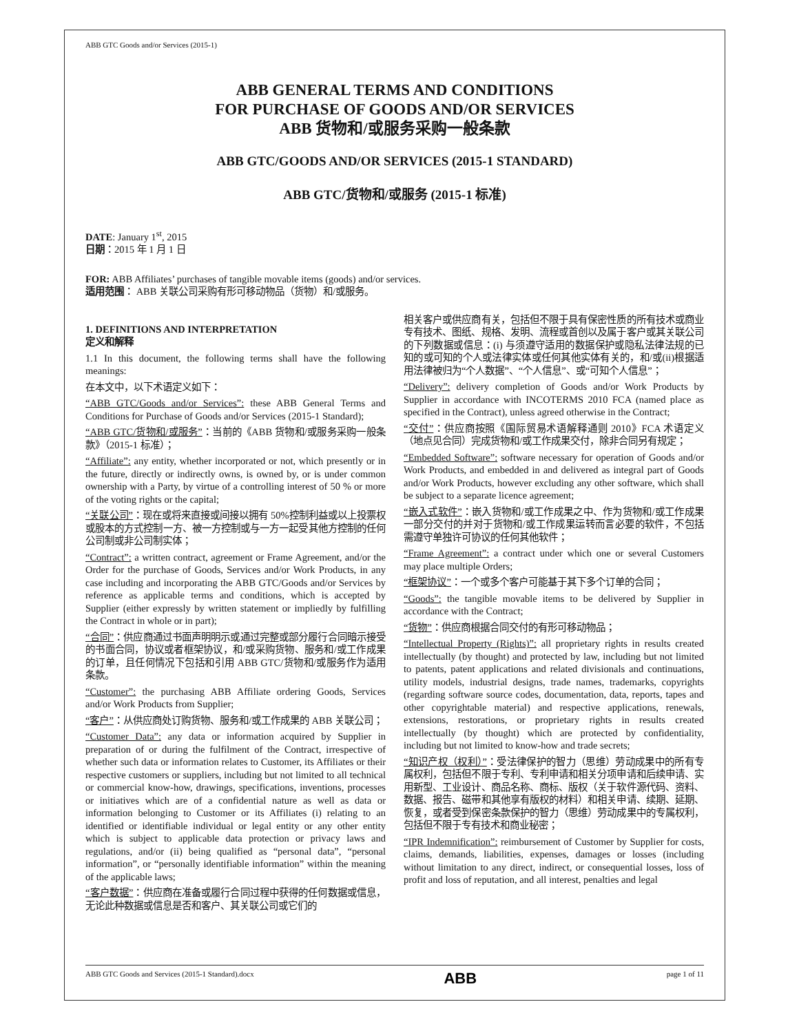ABB GTC Goods and/or Services (2015-1)
ABB GENERAL TERMS AND CONDITIONS
FOR PURCHASE OF GOODS AND/OR SERVICES
ABB 货物和/或服务采购一般条款
ABB GTC/GOODS AND/OR SERVICES (2015-1 STANDARD)
ABB GTC/货物和/或服务 (2015-1 标准)
DATE: January 1<sup>st</sup>, 2015
日期：2015 年 1 月 1 日
FOR: ABB Affiliates’ purchases of tangible movable items (goods) and/or services.
适用范围： ABB 关联公司采购有形可移动物品（货物）和/或服务。
1. DEFINITIONS AND INTERPRETATION
定义和解释
1.1 In this document, the following terms shall have the following meanings:
在本文中，以下术语定义如下：
“ABB GTC/Goods and/or Services”: these ABB General Terms and Conditions for Purchase of Goods and/or Services (2015-1 Standard);
“ABB GTC/货物和/或服务”：当前的《ABB 货物和/或服务采购一般条款》（2015-1 标准）；
“Affiliate”: any entity, whether incorporated or not, which presently or in the future, directly or indirectly owns, is owned by, or is under common ownership with a Party, by virtue of a controlling interest of 50 % or more of the voting rights or the capital;
“关联公司”：现在或将来直接或间接以拥有 50%控制利益或以上投票权或股本的方式控制一方、被一方控制或与一方一起受其他方控制的任何公司制或非公司制实体；
“Contract”: a written contract, agreement or Frame Agreement, and/or the Order for the purchase of Goods, Services and/or Work Products, in any case including and incorporating the ABB GTC/Goods and/or Services by reference as applicable terms and conditions, which is accepted by Supplier (either expressly by written statement or impliedly by fulfilling the Contract in whole or in part);
“合同”：供应商通过书面声明明示或通过完整或部分履行合同暗示接受的书面合同，协议或者框架协议，和/或采购货物、服务和/或工作成果的订单，且任何情况下包括和引用 ABB GTC/货物和/或服务作为适用条款。
“Customer”: the purchasing ABB Affiliate ordering Goods, Services and/or Work Products from Supplier;
“客户”：从供应商处订购货物、服务和/或工作成果的 ABB 关联公司；
“Customer Data”: any data or information acquired by Supplier in preparation of or during the fulfilment of the Contract, irrespective of whether such data or information relates to Customer, its Affiliates or their respective customers or suppliers, including but not limited to all technical or commercial know-how, drawings, specifications, inventions, processes or initiatives which are of a confidential nature as well as data or information belonging to Customer or its Affiliates (i) relating to an identified or identifiable individual or legal entity or any other entity which is subject to applicable data protection or privacy laws and regulations, and/or (ii) being qualified as “personal data”, “personal information”, or “personally identifiable information” within the meaning of the applicable laws;
“客户数据”：供应商在准备或履行合同过程中获得的任何数据或信息，无论此种数据或信息是否和客户、其关联公司或它们的
相关客户或供应商有关，包括但不限于具有保密性质的所有技术或商业专有技术、图纸、规格、发明、流程或首创以及属于客户或其关联公司的下列数据或信息：(i) 与须遵守适用的数据保护或隐私法律法规的已知的或可知的个人或法律实体或任何其他实体有关的，和/或(ii)根据适用法律被归为“个人数据”、“个人信息”、或“可知个人信息”；
“Delivery”: delivery completion of Goods and/or Work Products by Supplier in accordance with INCOTERMS 2010 FCA (named place as specified in the Contract), unless agreed otherwise in the Contract;
“交付”：供应商按照《国际贸易术语解释通则 2010》FCA 术语定义（地点见合同）完成货物和/或工作成果交付，除非合同另有规定；
“Embedded Software”: software necessary for operation of Goods and/or Work Products, and embedded in and delivered as integral part of Goods and/or Work Products, however excluding any other software, which shall be subject to a separate licence agreement;
“嵌入式软件”：嵌入货物和/或工作成果之中、作为货物和/或工作成果一部分交付的并对于货物和/或工作成果运转而言必要的软件，不包括需遵守单独许可协议的任何其他软件；
“Frame Agreement”: a contract under which one or several Customers may place multiple Orders;
“框架协议”：一个或多个客户可能基于其下多个订单的合同；
“Goods”: the tangible movable items to be delivered by Supplier in accordance with the Contract;
“货物”：供应商根据合同交付的有形可移动物品；
“Intellectual Property (Rights)”: all proprietary rights in results created intellectually (by thought) and protected by law, including but not limited to patents, patent applications and related divisionals and continuations, utility models, industrial designs, trade names, trademarks, copyrights (regarding software source codes, documentation, data, reports, tapes and other copyrightable material) and respective applications, renewals, extensions, restorations, or proprietary rights in results created intellectually (by thought) which are protected by confidentiality, including but not limited to know-how and trade secrets;
“知识产权（权利）”：受法律保护的智力（思维）劳动成果中的所有专属权利，包括但不限于专利、专利申请和相关分项申请和后续申请、实用新型、工业设计、商品名称、商标、版权（关于软件源代码、资料、数据、报告、磁带和其他享有版权的材料）和相关申请、续期、延期、恢复，或者受到保密条款保护的智力（思维）劳动成果中的专属权利，包括但不限于专有技术和商业秘密；
“IPR Indemnification”: reimbursement of Customer by Supplier for costs, claims, demands, liabilities, expenses, damages or losses (including without limitation to any direct, indirect, or consequential losses, loss of profit and loss of reputation, and all interest, penalties and legal
ABB GTC Goods and Services (2015-1 Standard).docx ABB page 1 of 11